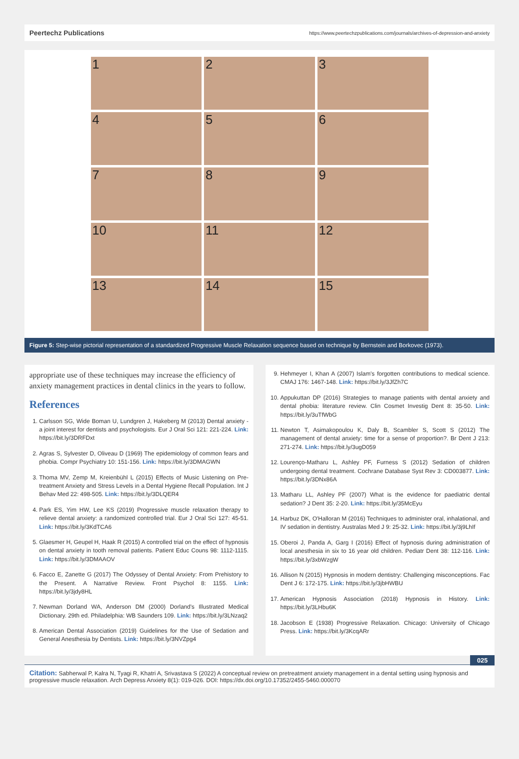Peertechz Publications https://www.peertechzpublications.com/journals/archives-of-depression-and-anxiety
1
2
3
4
5
6
7
8
9
10
11
12
13
14
15
Figure 5: Step-wise pictorial representation of a standardized Progressive Muscle Relaxation sequence based on technique by Bernstein and Borkovec (1973).
appropriate use of these techniques may increase the efficiency of anxiety management practices in dental clinics in the years to follow.
References
1. Carlsson SG, Wide Boman U, Lundgren J, Hakeberg M (2013) Dental anxiety - a joint interest for dentists and psychologists. Eur J Oral Sci 121: 221-224. Link: https://bit.ly/3DRFDxt
2. Agras S, Sylvester D, Oliveau D (1969) The epidemiology of common fears and phobia. Compr Psychiatry 10: 151-156. Link: https://bit.ly/3DMAGWN
3. Thoma MV, Zemp M, Kreienbühl L (2015) Effects of Music Listening on Pre-treatment Anxiety and Stress Levels in a Dental Hygiene Recall Population. Int J Behav Med 22: 498-505. Link: https://bit.ly/3DLQER4
4. Park ES, Yim HW, Lee KS (2019) Progressive muscle relaxation therapy to relieve dental anxiety: a randomized controlled trial. Eur J Oral Sci 127: 45-51. Link: https://bit.ly/3KdTCA6
5. Glaesmer H, Geupel H, Haak R (2015) A controlled trial on the effect of hypnosis on dental anxiety in tooth removal patients. Patient Educ Couns 98: 1112-1115. Link: https://bit.ly/3DMAAOV
6. Facco E, Zanette G (2017) The Odyssey of Dental Anxiety: From Prehistory to the Present. A Narrative Review. Front Psychol 8: 1155. Link: https://bit.ly/3jdy8HL
7. Newman Dorland WA, Anderson DM (2000) Dorland's Illustrated Medical Dictionary. 29th ed. Philadelphia: WB Saunders 109. Link: https://bit.ly/3LNzaq2
8. American Dental Association (2019) Guidelines for the Use of Sedation and General Anesthesia by Dentists. Link: https://bit.ly/3NVZpg4
9. Hehmeyer I, Khan A (2007) Islam's forgotten contributions to medical science. CMAJ 176: 1467-148. Link: https://bit.ly/3JfZh7C
10. Appukuttan DP (2016) Strategies to manage patients with dental anxiety and dental phobia: literature review. Clin Cosmet Investig Dent 8: 35-50. Link: https://bit.ly/3uTfWbG
11. Newton T, Asimakopoulou K, Daly B, Scambler S, Scott S (2012) The management of dental anxiety: time for a sense of proportion?. Br Dent J 213: 271-274. Link: https://bit.ly/3ugD059
12. Lourenço-Matharu L, Ashley PF, Furness S (2012) Sedation of children undergoing dental treatment. Cochrane Database Syst Rev 3: CD003877. Link: https://bit.ly/3DNx86A
13. Matharu LL, Ashley PF (2007) What is the evidence for paediatric dental sedation? J Dent 35: 2-20. Link: https://bit.ly/35McEyu
14. Harbuz DK, O'Halloran M (2016) Techniques to administer oral, inhalational, and IV sedation in dentistry. Australas Med J 9: 25-32. Link: https://bit.ly/3j9LhIf
15. Oberoi J, Panda A, Garg I (2016) Effect of hypnosis during administration of local anesthesia in six to 16 year old children. Pediatr Dent 38: 112-116. Link: https://bit.ly/3xbWzgW
16. Allison N (2015) Hypnosis in modern dentistry: Challenging misconceptions. Fac Dent J 6: 172-175. Link: https://bit.ly/3jbHWBU
17. American Hypnosis Association (2018) Hypnosis in History. Link: https://bit.ly/3LHbu6K
18. Jacobson E (1938) Progressive Relaxation. Chicago: University of Chicago Press. Link: https://bit.ly/3KcqARr
025
Citation: Sabherwal P, Kalra N, Tyagi R, Khatri A, Srivastava S (2022) A conceptual review on pretreatment anxiety management in a dental setting using hypnosis and progressive muscle relaxation. Arch Depress Anxiety 8(1): 019-026. DOI: https://dx.doi.org/10.17352/2455-5460.000070